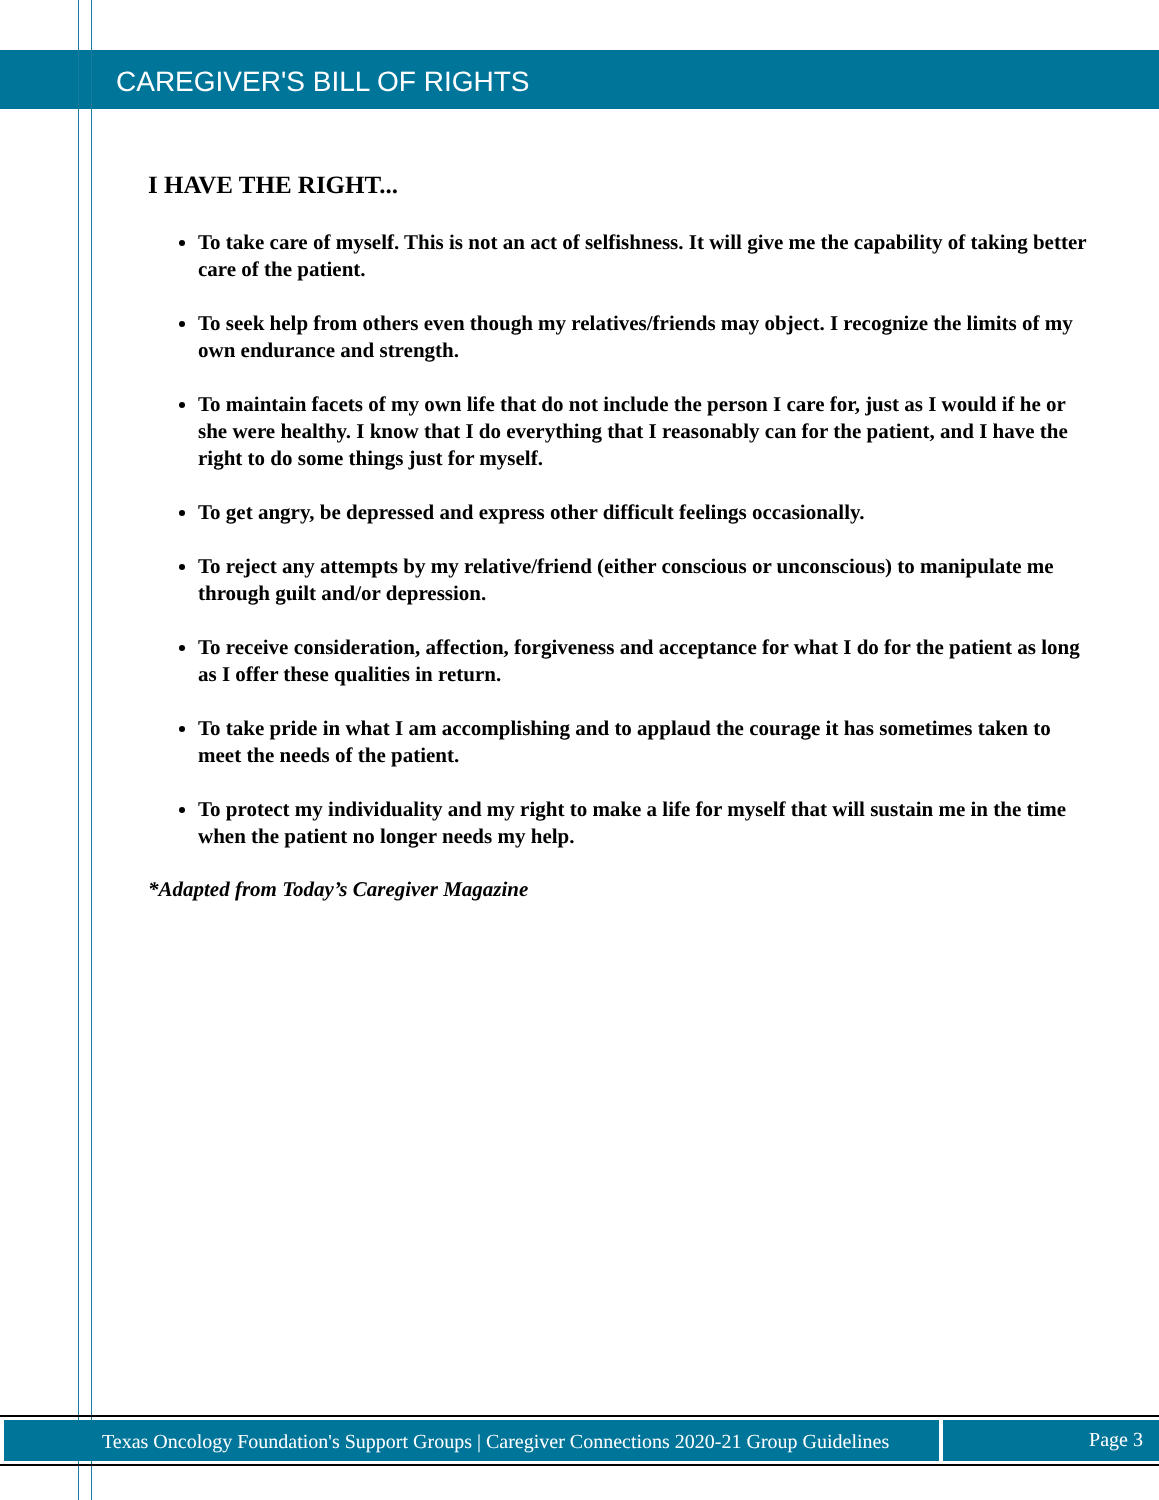CAREGIVER'S BILL OF RIGHTS
I HAVE THE RIGHT...
To take care of myself. This is not an act of selfishness. It will give me the capability of taking better care of the patient.
To seek help from others even though my relatives/friends may object. I recognize the limits of my own endurance and strength.
To maintain facets of my own life that do not include the person I care for, just as I would if he or she were healthy. I know that I do everything that I reasonably can for the patient, and I have the right to do some things just for myself.
To get angry, be depressed and express other difficult feelings occasionally.
To reject any attempts by my relative/friend (either conscious or unconscious) to manipulate me through guilt and/or depression.
To receive consideration, affection, forgiveness and acceptance for what I do for the patient as long as I offer these qualities in return.
To take pride in what I am accomplishing and to applaud the courage it has sometimes taken to meet the needs of the patient.
To protect my individuality and my right to make a life for myself that will sustain me in the time when the patient no longer needs my help.
*Adapted from Today’s Caregiver Magazine
Texas Oncology Foundation's Support Groups | Caregiver Connections 2020-21 Group Guidelines
Page 3